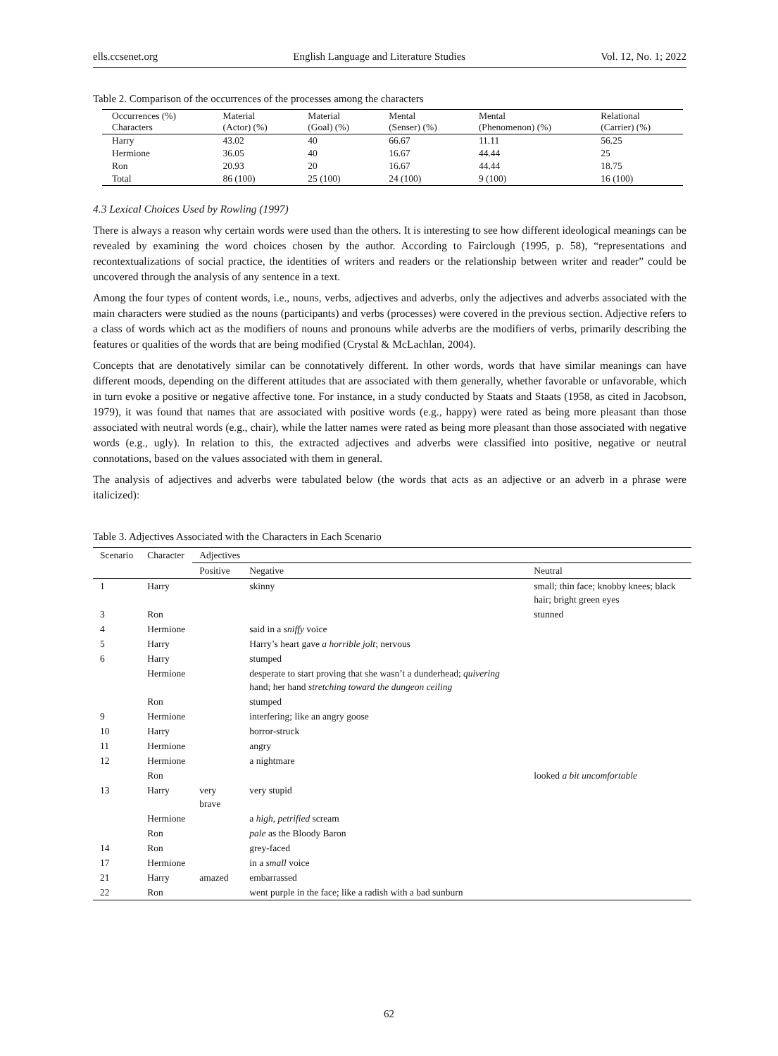ells.ccsenet.org English Language and Literature Studies Vol. 12, No. 1; 2022
Table 2. Comparison of the occurrences of the processes among the characters
| Occurrences (%) Characters | Material (Actor) (%) | Material (Goal) (%) | Mental (Senser) (%) | Mental (Phenomenon) (%) | Relational (Carrier) (%) |
| --- | --- | --- | --- | --- | --- |
| Harry | 43.02 | 40 | 66.67 | 11.11 | 56.25 |
| Hermione | 36.05 | 40 | 16.67 | 44.44 | 25 |
| Ron | 20.93 | 20 | 16.67 | 44.44 | 18.75 |
| Total | 86 (100) | 25 (100) | 24 (100) | 9 (100) | 16 (100) |
4.3 Lexical Choices Used by Rowling (1997)
There is always a reason why certain words were used than the others. It is interesting to see how different ideological meanings can be revealed by examining the word choices chosen by the author. According to Fairclough (1995, p. 58), “representations and recontextualizations of social practice, the identities of writers and readers or the relationship between writer and reader” could be uncovered through the analysis of any sentence in a text.
Among the four types of content words, i.e., nouns, verbs, adjectives and adverbs, only the adjectives and adverbs associated with the main characters were studied as the nouns (participants) and verbs (processes) were covered in the previous section. Adjective refers to a class of words which act as the modifiers of nouns and pronouns while adverbs are the modifiers of verbs, primarily describing the features or qualities of the words that are being modified (Crystal & McLachlan, 2004).
Concepts that are denotatively similar can be connotatively different. In other words, words that have similar meanings can have different moods, depending on the different attitudes that are associated with them generally, whether favorable or unfavorable, which in turn evoke a positive or negative affective tone. For instance, in a study conducted by Staats and Staats (1958, as cited in Jacobson, 1979), it was found that names that are associated with positive words (e.g., happy) were rated as being more pleasant than those associated with neutral words (e.g., chair), while the latter names were rated as being more pleasant than those associated with negative words (e.g., ugly). In relation to this, the extracted adjectives and adverbs were classified into positive, negative or neutral connotations, based on the values associated with them in general.
The analysis of adjectives and adverbs were tabulated below (the words that acts as an adjective or an adverb in a phrase were italicized):
Table 3. Adjectives Associated with the Characters in Each Scenario
| Scenario | Character | Adjectives | | |
| --- | --- | --- | --- | --- |
| | | Positive | Negative | Neutral |
| 1 | Harry | | skinny | small; thin face; knobby knees; black hair; bright green eyes |
| 3 | Ron | | | stunned |
| 4 | Hermione | | said in a sniffy voice | |
| 5 | Harry | | Harry’s heart gave a horrible jolt ; nervous | |
| 6 | Harry | | stumped | |
| | Hermione | | desperate to start proving that she wasn’t a dunderhead; quivering hand; her hand stretching toward the dungeon ceiling | |
| | Ron | | stumped | |
| 9 | Hermione | | interfering; like an angry goose | |
| 10 | Harry | | horror-struck | |
| 11 | Hermione | | angry | |
| 12 | Hermione | | a nightmare | |
| | Ron | | | looked a bit uncomfortable |
| 13 | Harry | very brave | very stupid | |
| | Hermione | | a high, petrified scream | |
| | Ron | | pale as the Bloody Baron | |
| 14 | Ron | | grey-faced | |
| 17 | Hermione | | in a small voice | |
| 21 | Harry | amazed | embarrassed | |
| 22 | Ron | | went purple in the face; like a radish with a bad sunburn | |
62